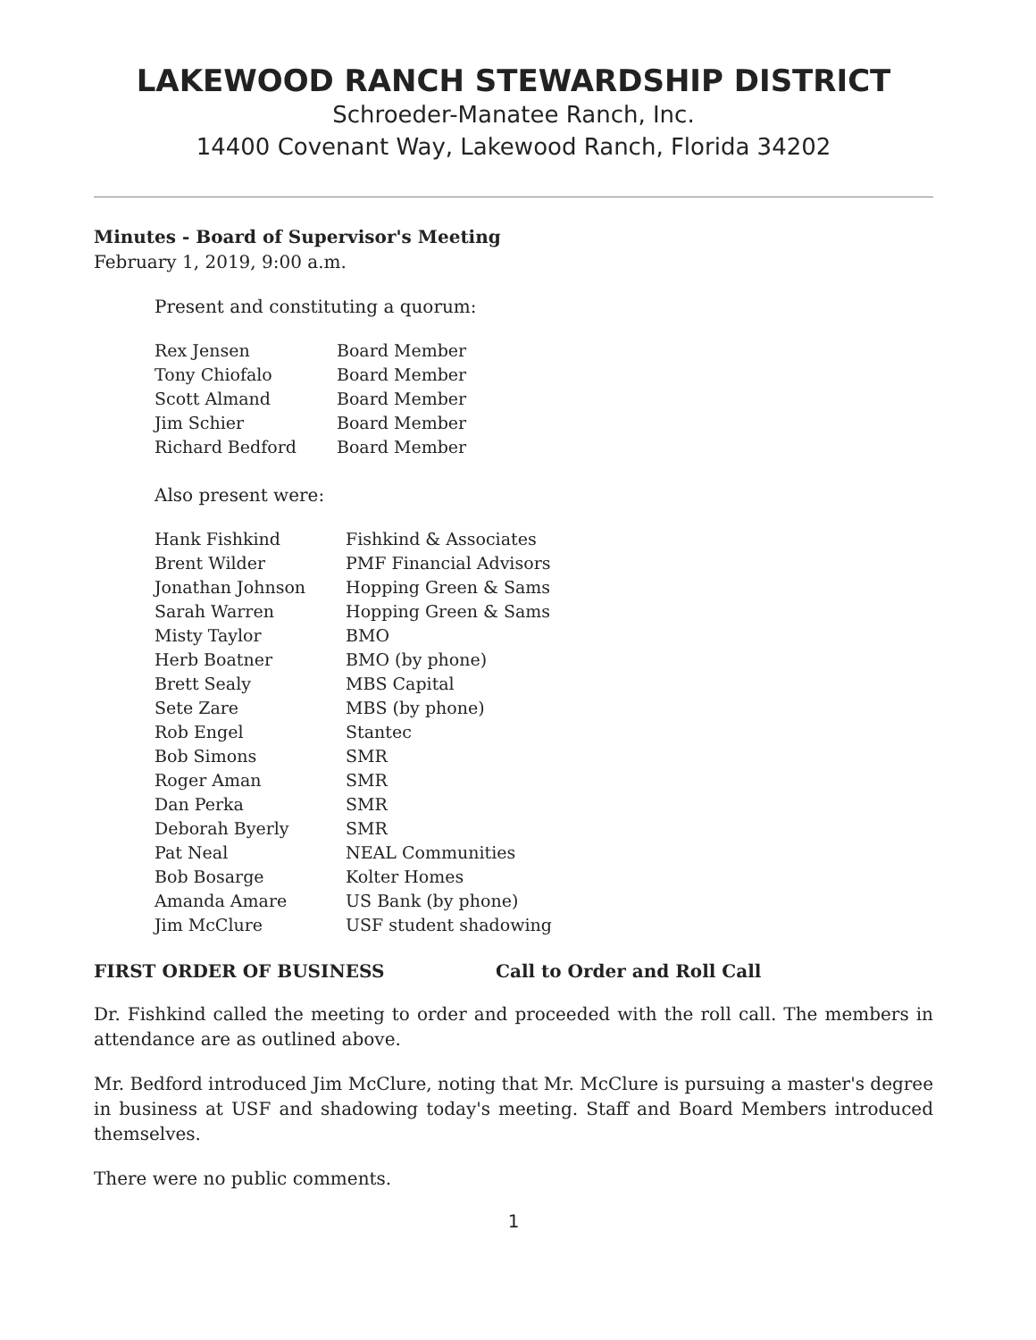LAKEWOOD RANCH STEWARDSHIP DISTRICT
Schroeder-Manatee Ranch, Inc.
14400 Covenant Way, Lakewood Ranch, Florida 34202
Minutes - Board of Supervisor's Meeting
February 1, 2019, 9:00 a.m.
Present and constituting a quorum:
| Rex Jensen | Board Member |
| Tony Chiofalo | Board Member |
| Scott Almand | Board Member |
| Jim Schier | Board Member |
| Richard Bedford | Board Member |
Also present were:
| Hank Fishkind | Fishkind & Associates |
| Brent Wilder | PMF Financial Advisors |
| Jonathan Johnson | Hopping Green & Sams |
| Sarah Warren | Hopping Green & Sams |
| Misty Taylor | BMO |
| Herb Boatner | BMO (by phone) |
| Brett Sealy | MBS Capital |
| Sete Zare | MBS (by phone) |
| Rob Engel | Stantec |
| Bob Simons | SMR |
| Roger Aman | SMR |
| Dan Perka | SMR |
| Deborah Byerly | SMR |
| Pat Neal | NEAL Communities |
| Bob Bosarge | Kolter Homes |
| Amanda Amare | US Bank (by phone) |
| Jim McClure | USF student shadowing |
FIRST ORDER OF BUSINESS Call to Order and Roll Call
Dr. Fishkind called the meeting to order and proceeded with the roll call. The members in attendance are as outlined above.
Mr. Bedford introduced Jim McClure, noting that Mr. McClure is pursuing a master's degree in business at USF and shadowing today's meeting. Staff and Board Members introduced themselves.
There were no public comments.
1